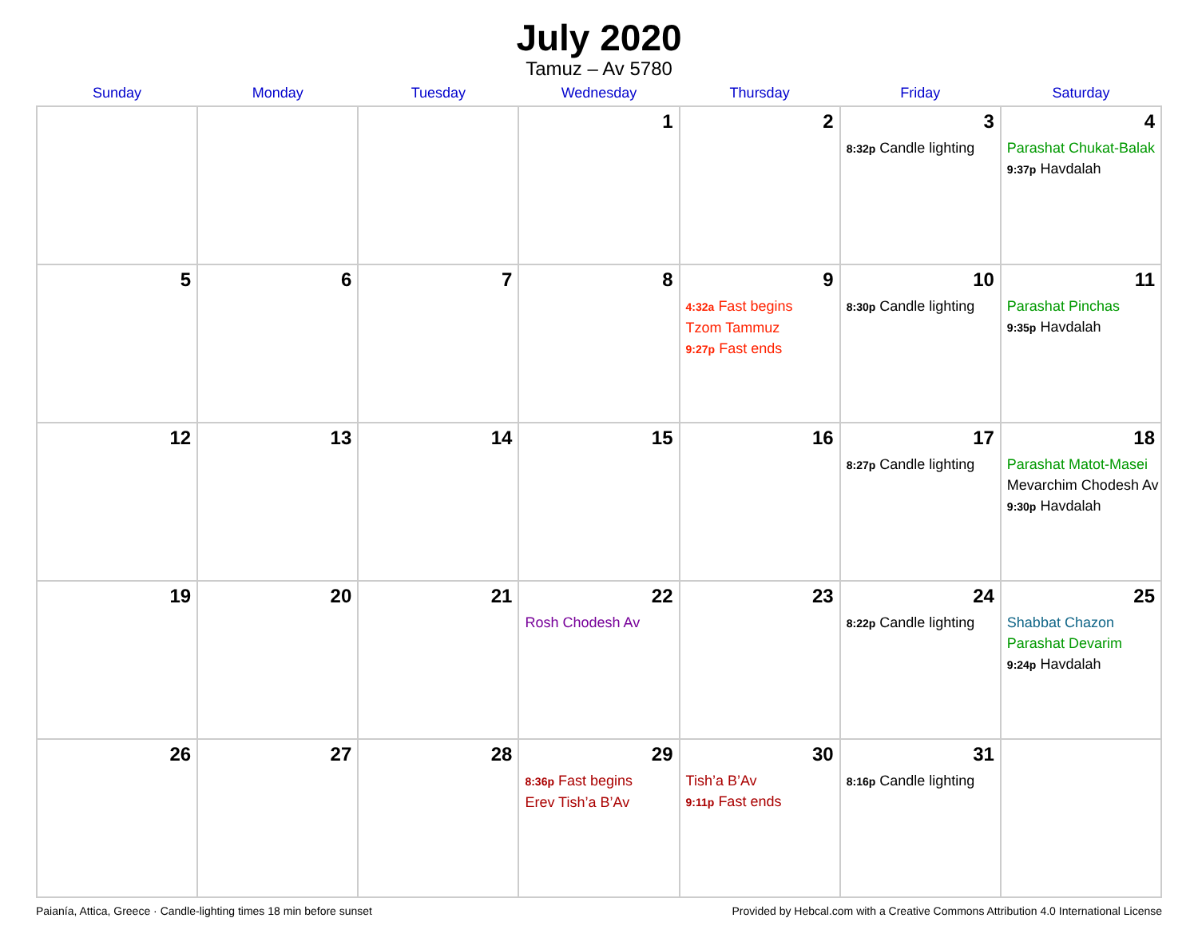July 2020
Tamuz – Av 5780
| Sunday | Monday | Tuesday | Wednesday | Thursday | Friday | Saturday |
| --- | --- | --- | --- | --- | --- | --- |
| | | | 1 | 2 | 3 8:32p Candle lighting | 4 Parashat Chukat-Balak 9:37p Havdalah |
| 5 | 6 | 7 | 8 | 9 4:32a Fast begins Tzom Tammuz 9:27p Fast ends | 10 8:30p Candle lighting | 11 Parashat Pinchas 9:35p Havdalah |
| 12 | 13 | 14 | 15 | 16 | 17 8:27p Candle lighting | 18 Parashat Matot-Masei Mevarchim Chodesh Av 9:30p Havdalah |
| 19 | 20 | 21 | 22 Rosh Chodesh Av | 23 | 24 8:22p Candle lighting | 25 Shabbat Chazon Parashat Devarim 9:24p Havdalah |
| 26 | 27 | 28 | 29 8:36p Fast begins Erev Tish’a B’Av | 30 Tish’a B’Av 9:11p Fast ends | 31 8:16p Candle lighting | |
Paianía, Attica, Greece · Candle-lighting times 18 min before sunset Provided by Hebcal.com with a Creative Commons Attribution 4.0 International License